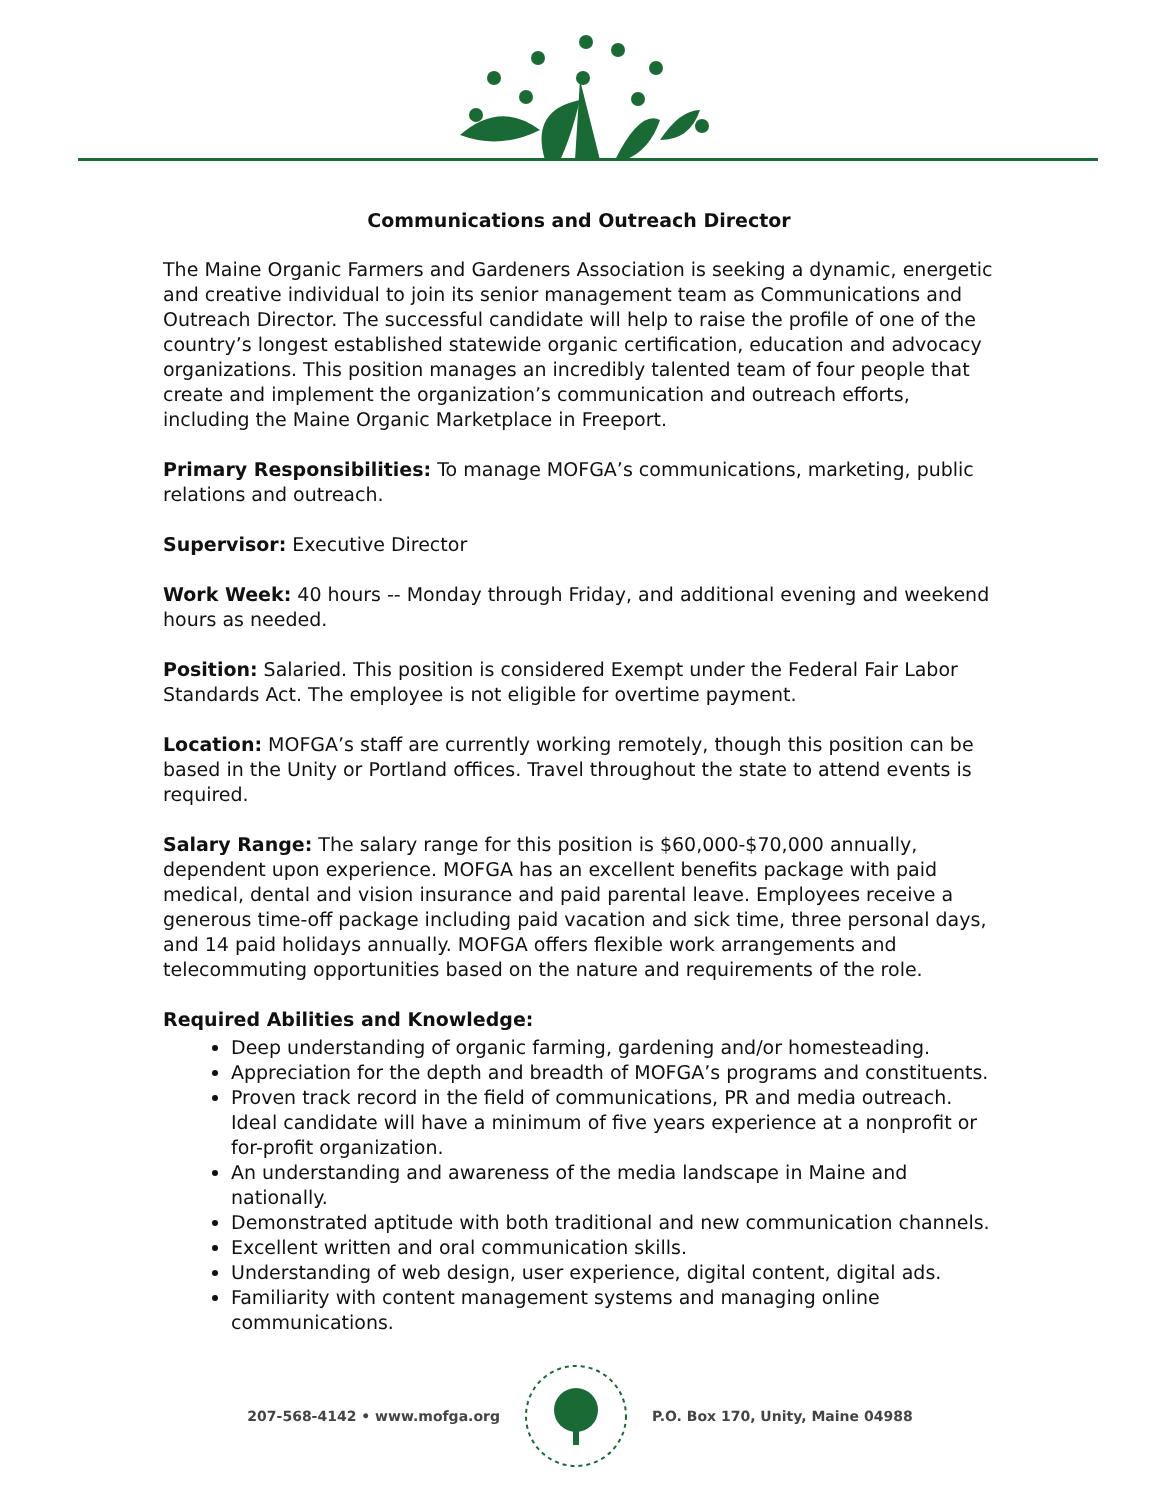Communications and Outreach Director
The Maine Organic Farmers and Gardeners Association is seeking a dynamic, energetic and creative individual to join its senior management team as Communications and Outreach Director. The successful candidate will help to raise the profile of one of the country’s longest established statewide organic certification, education and advocacy organizations. This position manages an incredibly talented team of four people that create and implement the organization’s communication and outreach efforts, including the Maine Organic Marketplace in Freeport.
Primary Responsibilities: To manage MOFGA’s communications, marketing, public relations and outreach.
Supervisor: Executive Director
Work Week: 40 hours -- Monday through Friday, and additional evening and weekend hours as needed.
Position: Salaried. This position is considered Exempt under the Federal Fair Labor Standards Act. The employee is not eligible for overtime payment.
Location: MOFGA’s staff are currently working remotely, though this position can be based in the Unity or Portland offices. Travel throughout the state to attend events is required.
Salary Range: The salary range for this position is $60,000-$70,000 annually, dependent upon experience. MOFGA has an excellent benefits package with paid medical, dental and vision insurance and paid parental leave. Employees receive a generous time-off package including paid vacation and sick time, three personal days, and 14 paid holidays annually. MOFGA offers flexible work arrangements and telecommuting opportunities based on the nature and requirements of the role.
Required Abilities and Knowledge:
Deep understanding of organic farming, gardening and/or homesteading.
Appreciation for the depth and breadth of MOFGA’s programs and constituents.
Proven track record in the field of communications, PR and media outreach. Ideal candidate will have a minimum of five years experience at a nonprofit or for-profit organization.
An understanding and awareness of the media landscape in Maine and nationally.
Demonstrated aptitude with both traditional and new communication channels.
Excellent written and oral communication skills.
Understanding of web design, user experience, digital content, digital ads.
Familiarity with content management systems and managing online communications.
207-568-4142 • www.mofga.org P.O. Box 170, Unity, Maine 04988